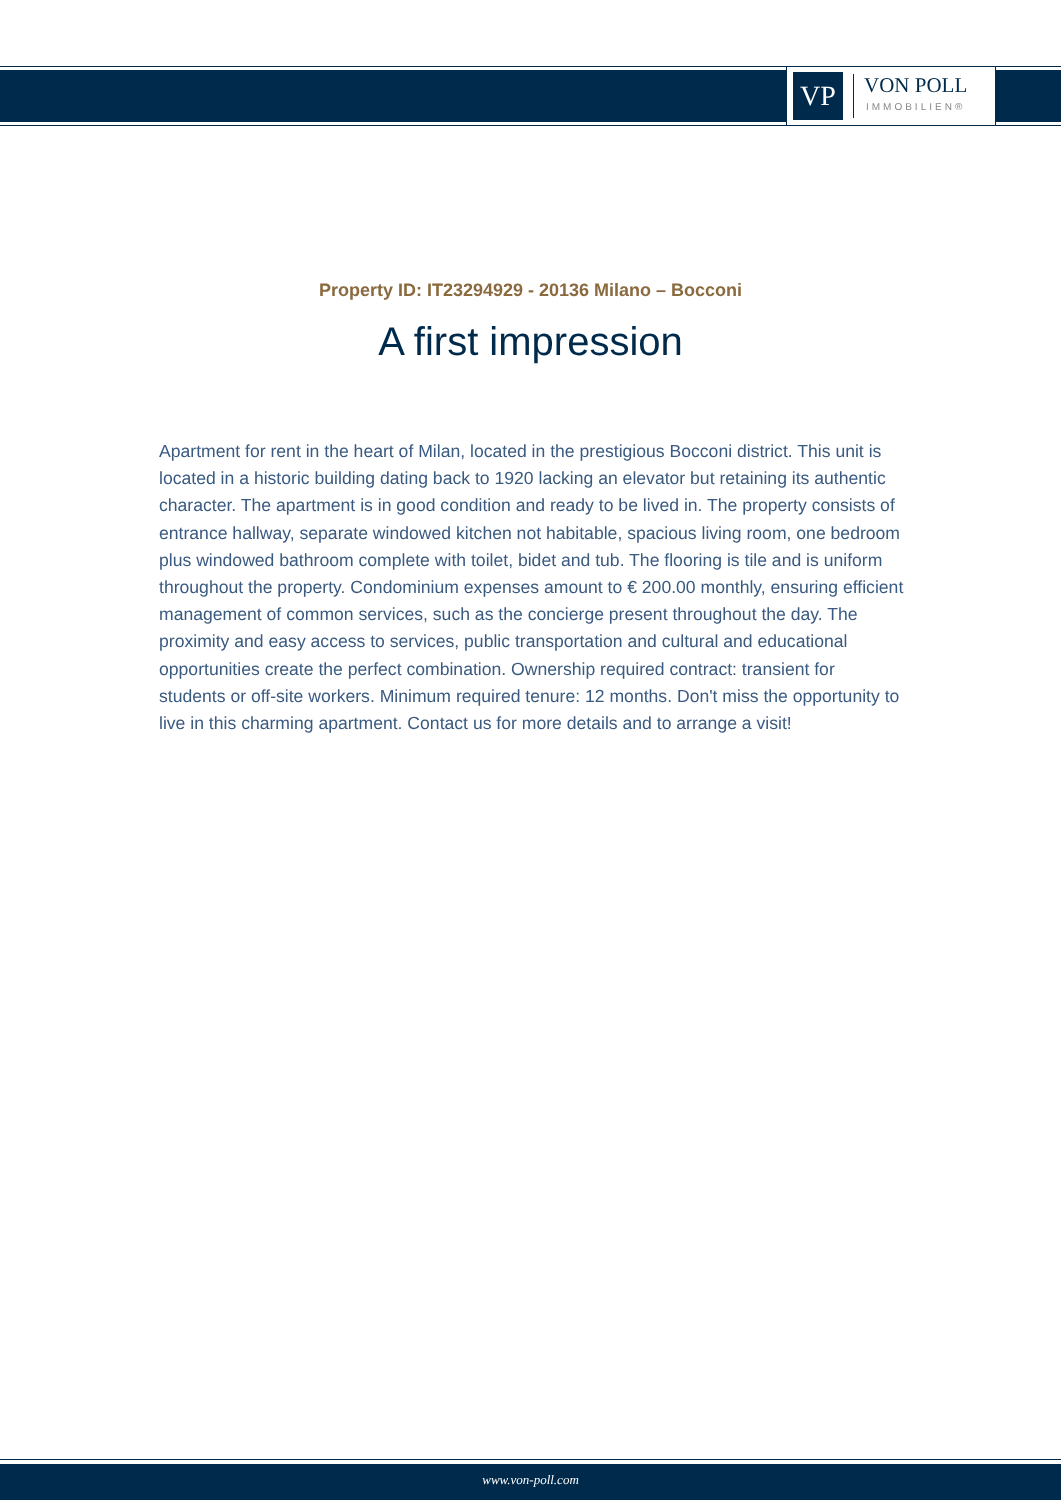VP
VON POLL
IMMOBILIEN®
Property ID: IT23294929 - 20136 Milano – Bocconi
A first impression
Apartment for rent in the heart of Milan, located in the prestigious Bocconi district. This unit is located in a historic building dating back to 1920 lacking an elevator but retaining its authentic character. The apartment is in good condition and ready to be lived in. The property consists of entrance hallway, separate windowed kitchen not habitable, spacious living room, one bedroom plus windowed bathroom complete with toilet, bidet and tub. The flooring is tile and is uniform throughout the property. Condominium expenses amount to € 200.00 monthly, ensuring efficient management of common services, such as the concierge present throughout the day. The proximity and easy access to services, public transportation and cultural and educational opportunities create the perfect combination. Ownership required contract: transient for students or off-site workers. Minimum required tenure: 12 months. Don't miss the opportunity to live in this charming apartment. Contact us for more details and to arrange a visit!
www.von-poll.com